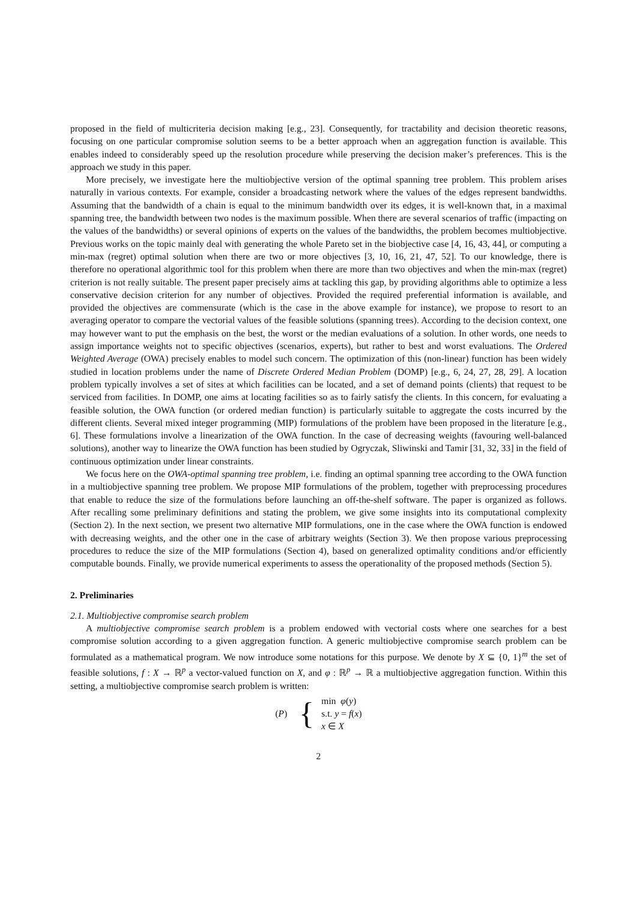proposed in the field of multicriteria decision making [e.g., 23]. Consequently, for tractability and decision theoretic reasons, focusing on one particular compromise solution seems to be a better approach when an aggregation function is available. This enables indeed to considerably speed up the resolution procedure while preserving the decision maker’s preferences. This is the approach we study in this paper.
More precisely, we investigate here the multiobjective version of the optimal spanning tree problem. This problem arises naturally in various contexts. For example, consider a broadcasting network where the values of the edges represent bandwidths. Assuming that the bandwidth of a chain is equal to the minimum bandwidth over its edges, it is well-known that, in a maximal spanning tree, the bandwidth between two nodes is the maximum possible. When there are several scenarios of traffic (impacting on the values of the bandwidths) or several opinions of experts on the values of the bandwidths, the problem becomes multiobjective. Previous works on the topic mainly deal with generating the whole Pareto set in the biobjective case [4, 16, 43, 44], or computing a min-max (regret) optimal solution when there are two or more objectives [3, 10, 16, 21, 47, 52]. To our knowledge, there is therefore no operational algorithmic tool for this problem when there are more than two objectives and when the min-max (regret) criterion is not really suitable. The present paper precisely aims at tackling this gap, by providing algorithms able to optimize a less conservative decision criterion for any number of objectives. Provided the required preferential information is available, and provided the objectives are commensurate (which is the case in the above example for instance), we propose to resort to an averaging operator to compare the vectorial values of the feasible solutions (spanning trees). According to the decision context, one may however want to put the emphasis on the best, the worst or the median evaluations of a solution. In other words, one needs to assign importance weights not to specific objectives (scenarios, experts), but rather to best and worst evaluations. The Ordered Weighted Average (OWA) precisely enables to model such concern. The optimization of this (non-linear) function has been widely studied in location problems under the name of Discrete Ordered Median Problem (DOMP) [e.g., 6, 24, 27, 28, 29]. A location problem typically involves a set of sites at which facilities can be located, and a set of demand points (clients) that request to be serviced from facilities. In DOMP, one aims at locating facilities so as to fairly satisfy the clients. In this concern, for evaluating a feasible solution, the OWA function (or ordered median function) is particularly suitable to aggregate the costs incurred by the different clients. Several mixed integer programming (MIP) formulations of the problem have been proposed in the literature [e.g., 6]. These formulations involve a linearization of the OWA function. In the case of decreasing weights (favouring well-balanced solutions), another way to linearize the OWA function has been studied by Ogryczak, Sliwinski and Tamir [31, 32, 33] in the field of continuous optimization under linear constraints.
We focus here on the OWA-optimal spanning tree problem, i.e. finding an optimal spanning tree according to the OWA function in a multiobjective spanning tree problem. We propose MIP formulations of the problem, together with preprocessing procedures that enable to reduce the size of the formulations before launching an off-the-shelf software. The paper is organized as follows. After recalling some preliminary definitions and stating the problem, we give some insights into its computational complexity (Section 2). In the next section, we present two alternative MIP formulations, one in the case where the OWA function is endowed with decreasing weights, and the other one in the case of arbitrary weights (Section 3). We then propose various preprocessing procedures to reduce the size of the MIP formulations (Section 4), based on generalized optimality conditions and/or efficiently computable bounds. Finally, we provide numerical experiments to assess the operationality of the proposed methods (Section 5).
2. Preliminaries
2.1. Multiobjective compromise search problem
A multiobjective compromise search problem is a problem endowed with vectorial costs where one searches for a best compromise solution according to a given aggregation function. A generic multiobjective compromise search problem can be formulated as a mathematical program. We now introduce some notations for this purpose. We denote by X ⊆ {0, 1}<sup>m</sup> the set of feasible solutions, f : X → ℝ<sup>p</sup> a vector-valued function on X, and φ : ℝ<sup>p</sup> → ℝ a multiobjective aggregation function. Within this setting, a multiobjective compromise search problem is written:
(P) {
min φ(y)
s.t. y = f(x)
x ∈ X
2